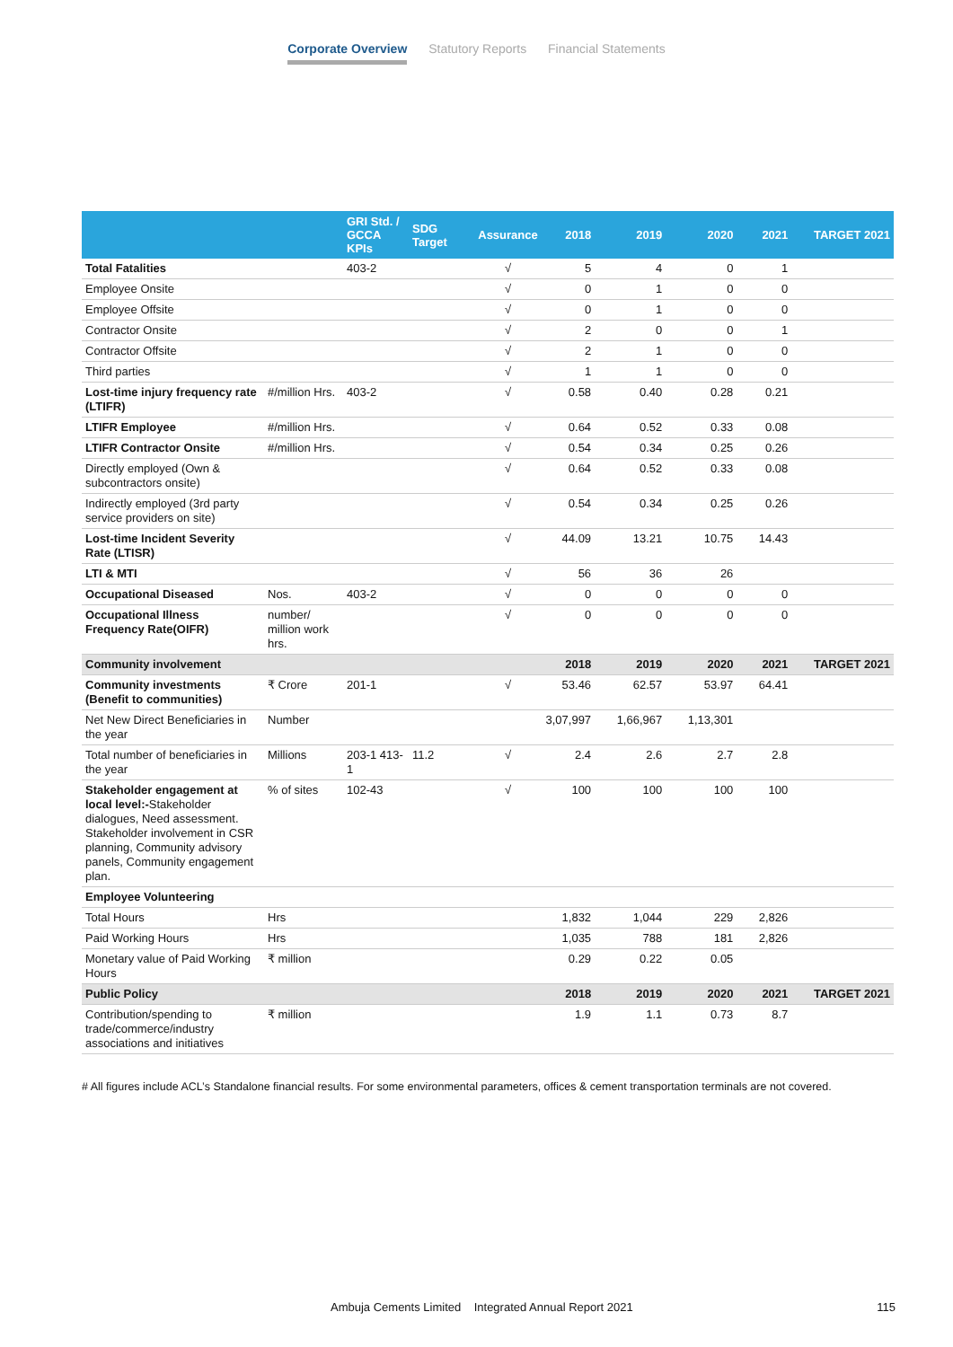Corporate Overview Statutory Reports Financial Statements
| | | GRI Std. / GCCA KPIs | SDG Target | Assurance | 2018 | 2019 | 2020 | 2021 | TARGET 2021 |
| --- | --- | --- | --- | --- | --- | --- | --- | --- | --- |
| Total Fatalities | | 403-2 | | √ | 5 | 4 | 0 | 1 | |
| Employee Onsite | | | | √ | 0 | 1 | 0 | 0 | |
| Employee Offsite | | | | √ | 0 | 1 | 0 | 0 | |
| Contractor Onsite | | | | √ | 2 | 0 | 0 | 1 | |
| Contractor Offsite | | | | √ | 2 | 1 | 0 | 0 | |
| Third parties | | | | √ | 1 | 1 | 0 | 0 | |
| Lost-time injury frequency rate (LTIFR) | #/million Hrs. | 403-2 | | √ | 0.58 | 0.40 | 0.28 | 0.21 | |
| LTIFR Employee | #/million Hrs. | | | √ | 0.64 | 0.52 | 0.33 | 0.08 | |
| LTIFR Contractor Onsite | #/million Hrs. | | | √ | 0.54 | 0.34 | 0.25 | 0.26 | |
| Directly employed (Own & subcontractors onsite) | | | | √ | 0.64 | 0.52 | 0.33 | 0.08 | |
| Indirectly employed (3rd party service providers on site) | | | | √ | 0.54 | 0.34 | 0.25 | 0.26 | |
| Lost-time Incident Severity Rate (LTISR) | | | | √ | 44.09 | 13.21 | 10.75 | 14.43 | |
| LTI & MTI | | | | √ | 56 | 36 | 26 | | |
| Occupational Diseased | Nos. | 403-2 | | √ | 0 | 0 | 0 | 0 | |
| Occupational Illness Frequency Rate(OIFR) | number/ million work hrs. | | | √ | 0 | 0 | 0 | 0 | |
| Community involvement | | | | | 2018 | 2019 | 2020 | 2021 | TARGET 2021 |
| Community investments (Benefit to communities) | ₹ Crore | 201-1 | | √ | 53.46 | 62.57 | 53.97 | 64.41 | |
| Net New Direct Beneficiaries in the year | Number | | | | 3,07,997 | 1,66,967 | 1,13,301 | | |
| Total number of beneficiaries in the year | Millions | 203-1 413-1 | 11.2 | √ | 2.4 | 2.6 | 2.7 | 2.8 | |
| Stakeholder engagement at local level:- Stakeholder dialogues, Need assessment. Stakeholder involvement in CSR planning, Community advisory panels, Community engagement plan. | % of sites | 102-43 | | √ | 100 | 100 | 100 | 100 | |
| Employee Volunteering | | | | | | | | | |
| Total Hours | Hrs | | | | 1,832 | 1,044 | 229 | 2,826 | |
| Paid Working Hours | Hrs | | | | 1,035 | 788 | 181 | 2,826 | |
| Monetary value of Paid Working Hours | ₹ million | | | | 0.29 | 0.22 | 0.05 | | |
| Public Policy | | | | | 2018 | 2019 | 2020 | 2021 | TARGET 2021 |
| Contribution/spending to trade/commerce/industry associations and initiatives | ₹ million | | | | 1.9 | 1.1 | 0.73 | 8.7 | |
# All figures include ACL’s Standalone financial results. For some environmental parameters, offices & cement transportation terminals are not covered.
Ambuja Cements Limited Integrated Annual Report 2021 115